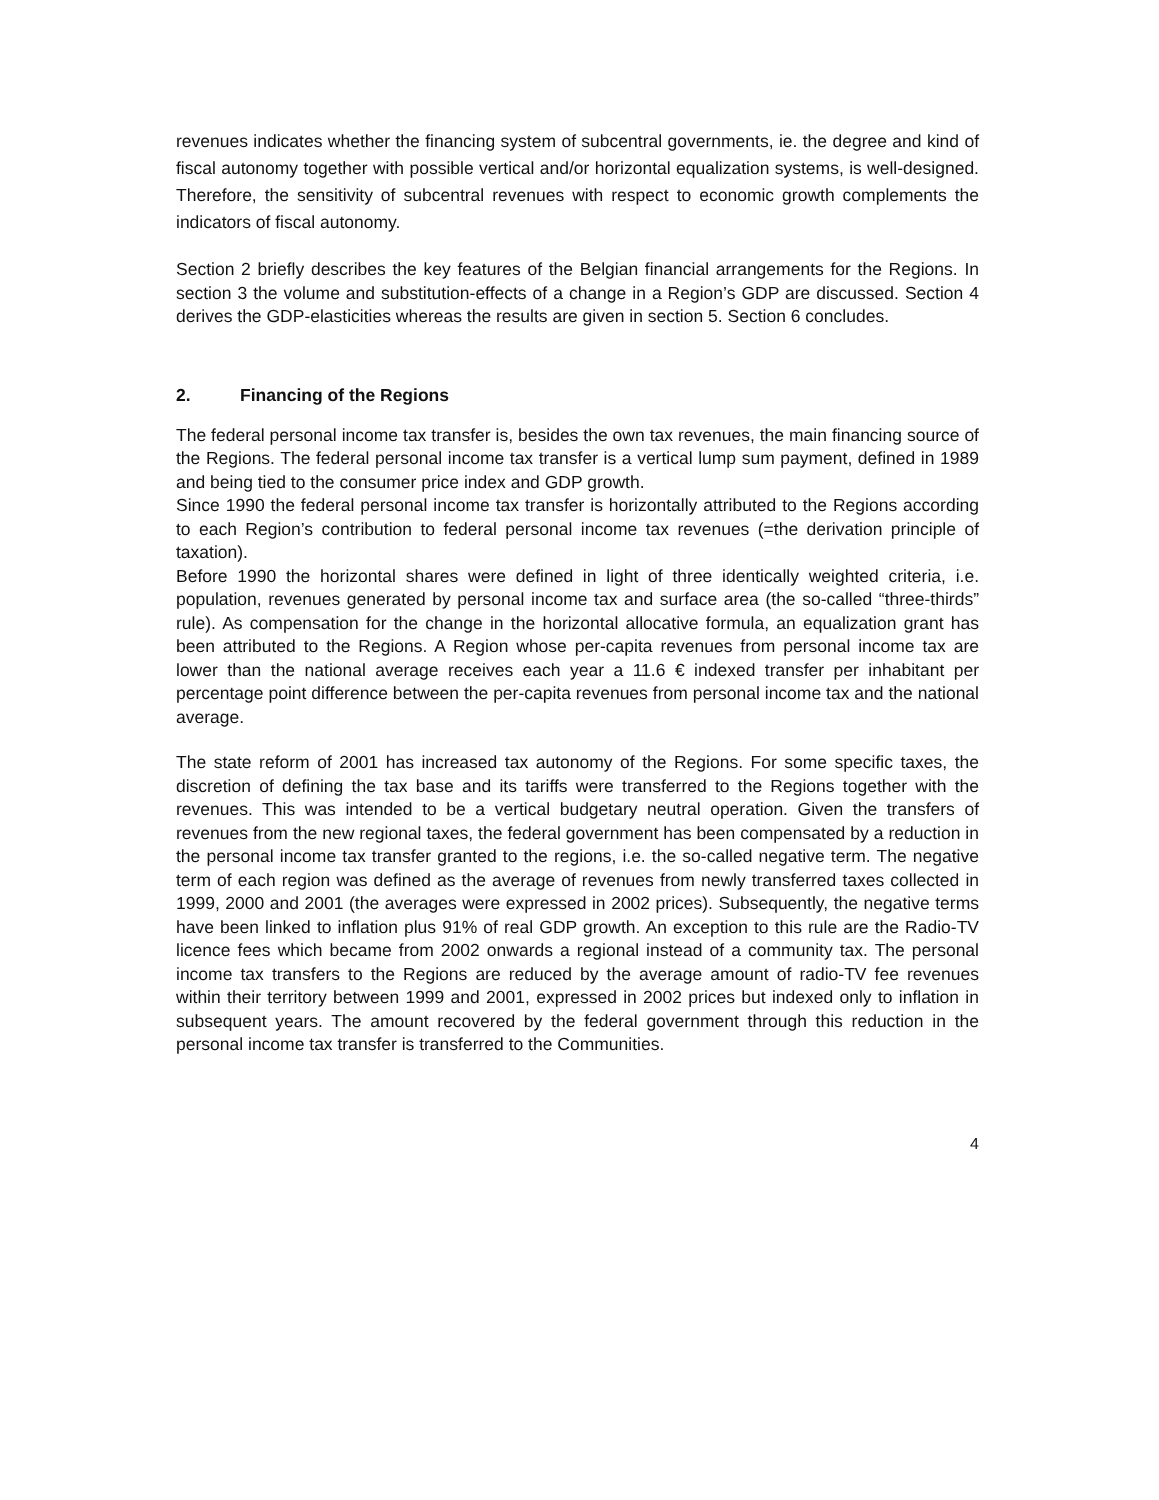revenues indicates whether the financing system of subcentral governments, ie. the degree and kind of fiscal autonomy together with possible vertical and/or horizontal equalization systems, is well-designed. Therefore, the sensitivity of subcentral revenues with respect to economic growth complements the indicators of fiscal autonomy.
Section 2 briefly describes the key features of the Belgian financial arrangements for the Regions. In section 3 the volume and substitution-effects of a change in a Region’s GDP are discussed. Section 4 derives the GDP-elasticities whereas the results are given in section 5. Section 6 concludes.
2. Financing of the Regions
The federal personal income tax transfer is, besides the own tax revenues, the main financing source of the Regions. The federal personal income tax transfer is a vertical lump sum payment, defined in 1989 and being tied to the consumer price index and GDP growth.
Since 1990 the federal personal income tax transfer is horizontally attributed to the Regions according to each Region’s contribution to federal personal income tax revenues (=the derivation principle of taxation).
Before 1990 the horizontal shares were defined in light of three identically weighted criteria, i.e. population, revenues generated by personal income tax and surface area (the so-called “three-thirds” rule). As compensation for the change in the horizontal allocative formula, an equalization grant has been attributed to the Regions. A Region whose per-capita revenues from personal income tax are lower than the national average receives each year a 11.6 € indexed transfer per inhabitant per percentage point difference between the per-capita revenues from personal income tax and the national average.
The state reform of 2001 has increased tax autonomy of the Regions. For some specific taxes, the discretion of defining the tax base and its tariffs were transferred to the Regions together with the revenues. This was intended to be a vertical budgetary neutral operation. Given the transfers of revenues from the new regional taxes, the federal government has been compensated by a reduction in the personal income tax transfer granted to the regions, i.e. the so-called negative term. The negative term of each region was defined as the average of revenues from newly transferred taxes collected in 1999, 2000 and 2001 (the averages were expressed in 2002 prices). Subsequently, the negative terms have been linked to inflation plus 91% of real GDP growth. An exception to this rule are the Radio-TV licence fees which became from 2002 onwards a regional instead of a community tax. The personal income tax transfers to the Regions are reduced by the average amount of radio-TV fee revenues within their territory between 1999 and 2001, expressed in 2002 prices but indexed only to inflation in subsequent years. The amount recovered by the federal government through this reduction in the personal income tax transfer is transferred to the Communities.
4